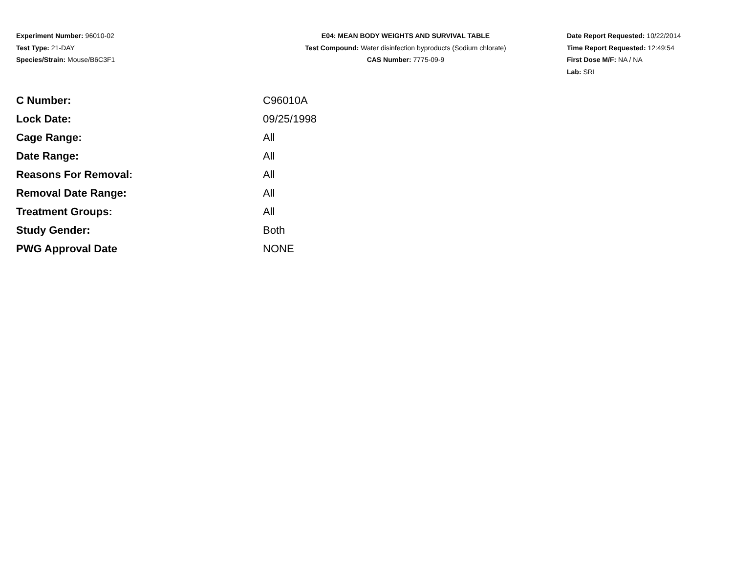Experiment Number: 96010-02
Test Type: 21-DAY
Species/Strain: Mouse/B6C3F1
E04: MEAN BODY WEIGHTS AND SURVIVAL TABLE
Test Compound: Water disinfection byproducts (Sodium chlorate)
CAS Number: 7775-09-9
Date Report Requested: 10/22/2014
Time Report Requested: 12:49:54
First Dose M/F: NA / NA
Lab: SRI
| C Number: | C96010A |
| Lock Date: | 09/25/1998 |
| Cage Range: | All |
| Date Range: | All |
| Reasons For Removal: | All |
| Removal Date Range: | All |
| Treatment Groups: | All |
| Study Gender: | Both |
| PWG Approval Date | NONE |